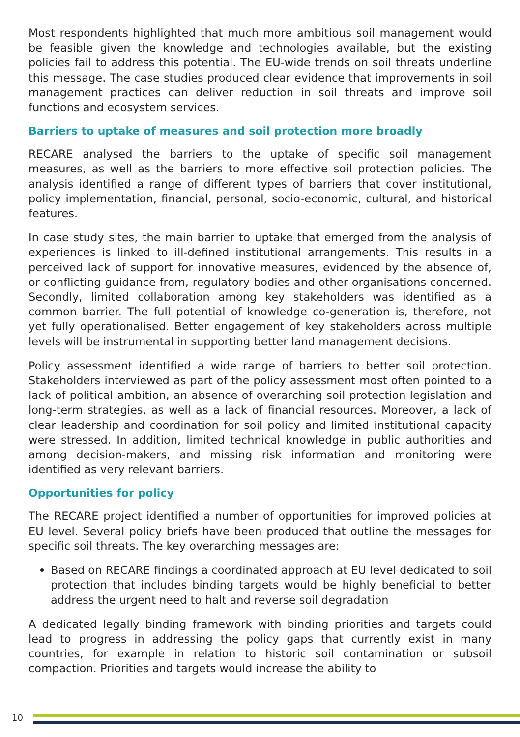Most respondents highlighted that much more ambitious soil management would be feasible given the knowledge and technologies available, but the existing policies fail to address this potential. The EU-wide trends on soil threats underline this message. The case studies produced clear evidence that improvements in soil management practices can deliver reduction in soil threats and improve soil functions and ecosystem services.
Barriers to uptake of measures and soil protection more broadly
RECARE analysed the barriers to the uptake of specific soil management measures, as well as the barriers to more effective soil protection policies. The analysis identified a range of different types of barriers that cover institutional, policy implementation, financial, personal, socio-economic, cultural, and historical features.
In case study sites, the main barrier to uptake that emerged from the analysis of experiences is linked to ill-defined institutional arrangements. This results in a perceived lack of support for innovative measures, evidenced by the absence of, or conflicting guidance from, regulatory bodies and other organisations concerned. Secondly, limited collaboration among key stakeholders was identified as a common barrier. The full potential of knowledge co-generation is, therefore, not yet fully operationalised. Better engagement of key stakeholders across multiple levels will be instrumental in supporting better land management decisions.
Policy assessment identified a wide range of barriers to better soil protection. Stakeholders interviewed as part of the policy assessment most often pointed to a lack of political ambition, an absence of overarching soil protection legislation and long-term strategies, as well as a lack of financial resources. Moreover, a lack of clear leadership and coordination for soil policy and limited institutional capacity were stressed. In addition, limited technical knowledge in public authorities and among decision-makers, and missing risk information and monitoring were identified as very relevant barriers.
Opportunities for policy
The RECARE project identified a number of opportunities for improved policies at EU level. Several policy briefs have been produced that outline the messages for specific soil threats. The key overarching messages are:
Based on RECARE findings a coordinated approach at EU level dedicated to soil protection that includes binding targets would be highly beneficial to better address the urgent need to halt and reverse soil degradation
A dedicated legally binding framework with binding priorities and targets could lead to progress in addressing the policy gaps that currently exist in many countries, for example in relation to historic soil contamination or subsoil compaction. Priorities and targets would increase the ability to
10